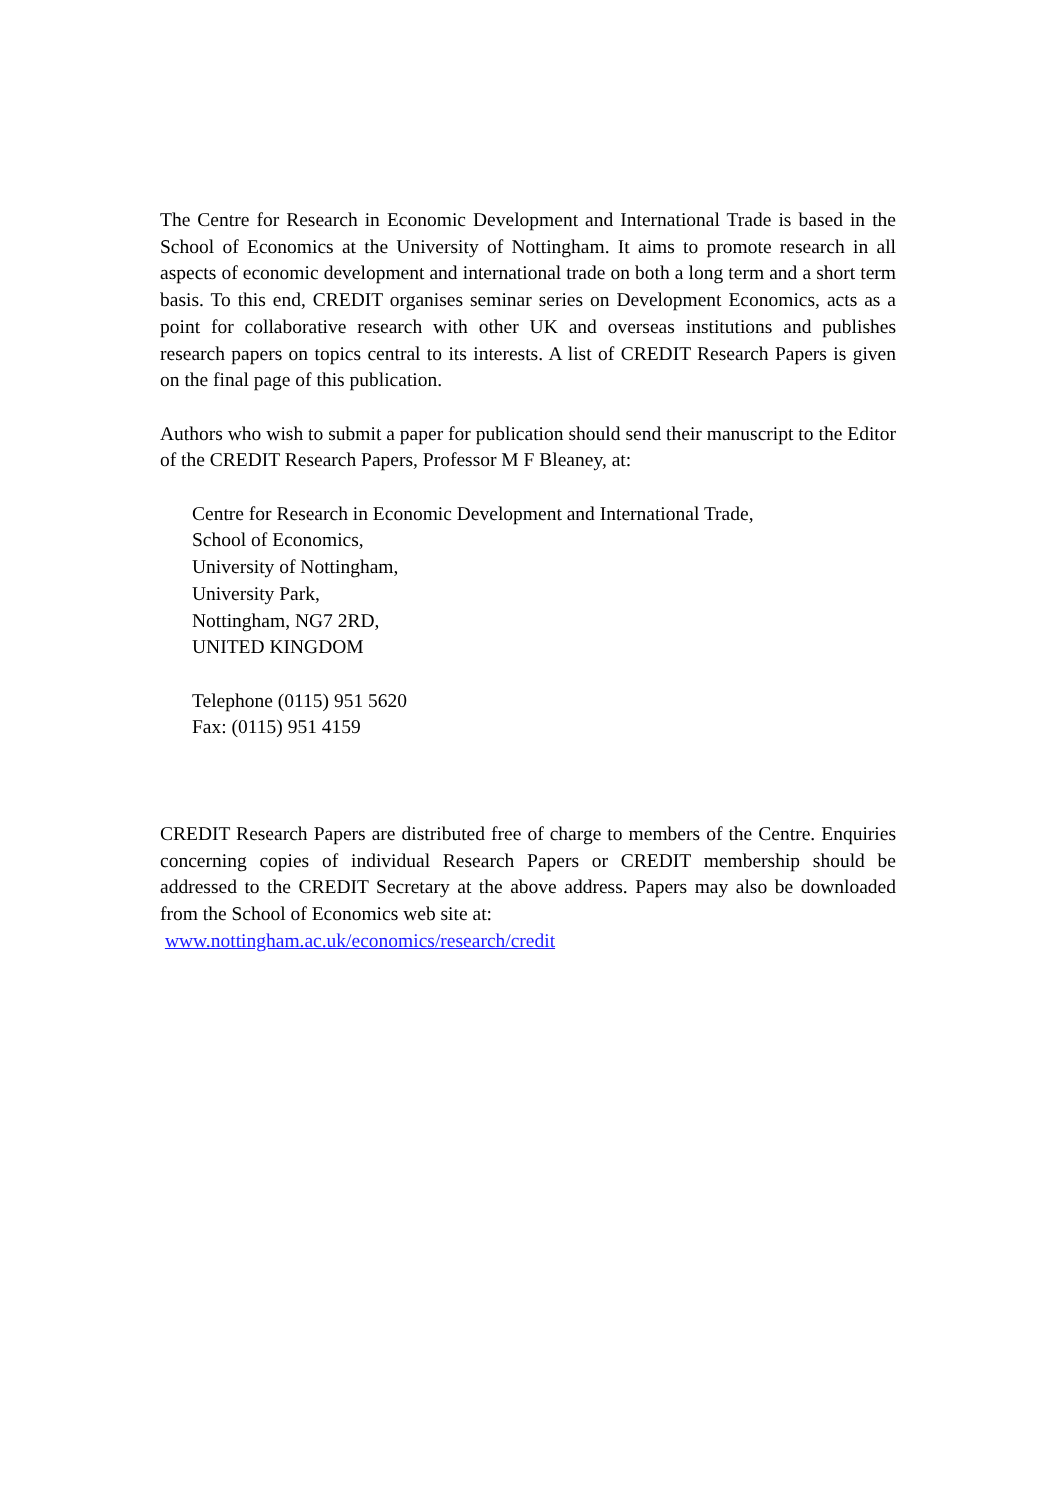The Centre for Research in Economic Development and International Trade is based in the School of Economics at the University of Nottingham. It aims to promote research in all aspects of economic development and international trade on both a long term and a short term basis. To this end, CREDIT organises seminar series on Development Economics, acts as a point for collaborative research with other UK and overseas institutions and publishes research papers on topics central to its interests. A list of CREDIT Research Papers is given on the final page of this publication.
Authors who wish to submit a paper for publication should send their manuscript to the Editor of the CREDIT Research Papers, Professor M F Bleaney, at:
Centre for Research in Economic Development and International Trade,
School of Economics,
University of Nottingham,
University Park,
Nottingham, NG7 2RD,
UNITED KINGDOM
Telephone (0115) 951 5620
Fax: (0115) 951 4159
CREDIT Research Papers are distributed free of charge to members of the Centre. Enquiries concerning copies of individual Research Papers or CREDIT membership should be addressed to the CREDIT Secretary at the above address. Papers may also be downloaded from the School of Economics web site at:
www.nottingham.ac.uk/economics/research/credit